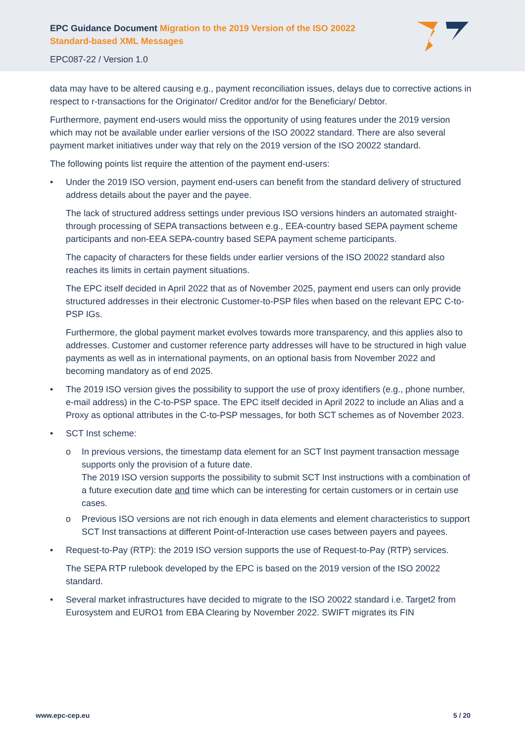EPC Guidance Document Migration to the 2019 Version of the ISO 20022 Standard-based XML Messages
EPC087-22 / Version 1.0
data may have to be altered causing e.g., payment reconciliation issues, delays due to corrective actions in respect to r-transactions for the Originator/ Creditor and/or for the Beneficiary/ Debtor.
Furthermore, payment end-users would miss the opportunity of using features under the 2019 version which may not be available under earlier versions of the ISO 20022 standard. There are also several payment market initiatives under way that rely on the 2019 version of the ISO 20022 standard.
The following points list require the attention of the payment end-users:
• Under the 2019 ISO version, payment end-users can benefit from the standard delivery of structured address details about the payer and the payee.
The lack of structured address settings under previous ISO versions hinders an automated straight-through processing of SEPA transactions between e.g., EEA-country based SEPA payment scheme participants and non-EEA SEPA-country based SEPA payment scheme participants.
The capacity of characters for these fields under earlier versions of the ISO 20022 standard also reaches its limits in certain payment situations.
The EPC itself decided in April 2022 that as of November 2025, payment end users can only provide structured addresses in their electronic Customer-to-PSP files when based on the relevant EPC C-to-PSP IGs.
Furthermore, the global payment market evolves towards more transparency, and this applies also to addresses. Customer and customer reference party addresses will have to be structured in high value payments as well as in international payments, on an optional basis from November 2022 and becoming mandatory as of end 2025.
• The 2019 ISO version gives the possibility to support the use of proxy identifiers (e.g., phone number, e-mail address) in the C-to-PSP space. The EPC itself decided in April 2022 to include an Alias and a Proxy as optional attributes in the C-to-PSP messages, for both SCT schemes as of November 2023.
• SCT Inst scheme:
o In previous versions, the timestamp data element for an SCT Inst payment transaction message supports only the provision of a future date.
The 2019 ISO version supports the possibility to submit SCT Inst instructions with a combination of a future execution date and time which can be interesting for certain customers or in certain use cases.
o Previous ISO versions are not rich enough in data elements and element characteristics to support SCT Inst transactions at different Point-of-Interaction use cases between payers and payees.
• Request-to-Pay (RTP): the 2019 ISO version supports the use of Request-to-Pay (RTP) services.
The SEPA RTP rulebook developed by the EPC is based on the 2019 version of the ISO 20022 standard.
• Several market infrastructures have decided to migrate to the ISO 20022 standard i.e. Target2 from Eurosystem and EURO1 from EBA Clearing by November 2022. SWIFT migrates its FIN
www.epc-cep.eu 5 / 20